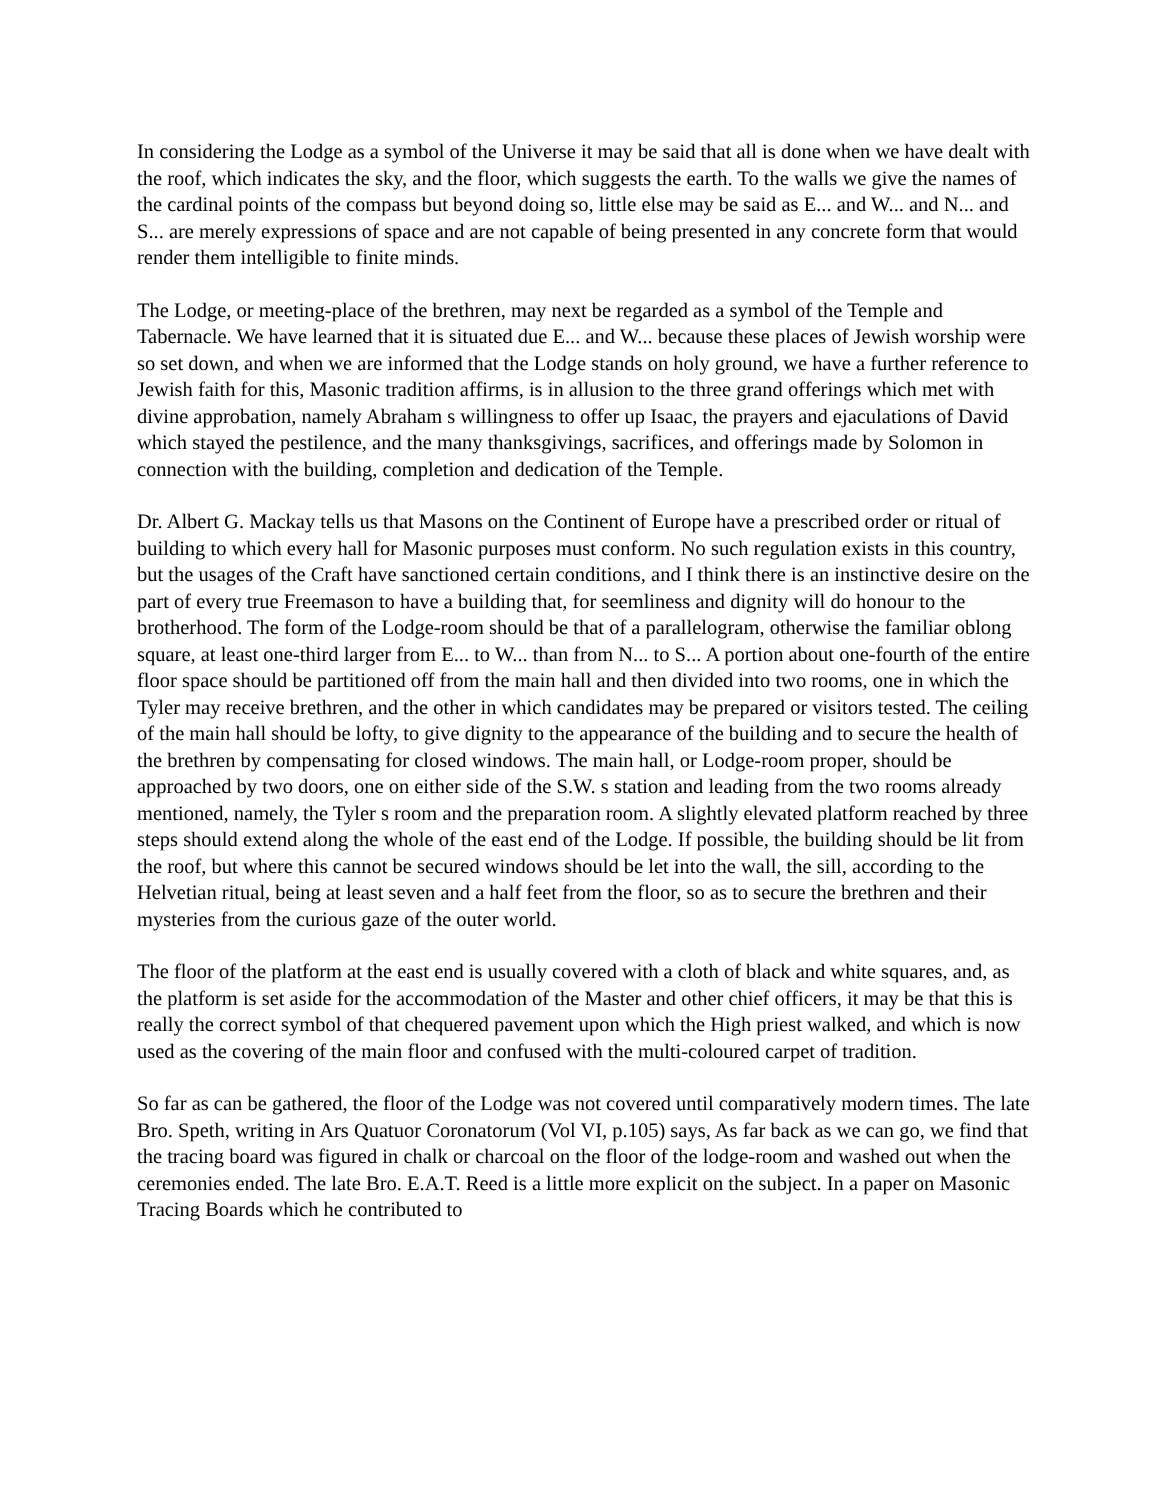In considering the Lodge as a symbol of the Universe it may be said that all is done when we have dealt with the roof, which indicates the sky, and the floor, which suggests the earth. To the walls we give the names of the cardinal points of the compass but beyond doing so, little else may be said as E... and W... and N... and S... are merely expressions of space and are not capable of being presented in any concrete form that would render them intelligible to finite minds.
The Lodge, or meeting-place of the brethren, may next be regarded as a symbol of the Temple and Tabernacle. We have learned that it is situated due E... and W... because these places of Jewish worship were so set down, and when we are informed that the Lodge stands on holy ground, we have a further reference to Jewish faith for this, Masonic tradition affirms, is in allusion to the three grand offerings which met with divine approbation, namely Abraham s willingness to offer up Isaac, the prayers and ejaculations of David which stayed the pestilence, and the many thanksgivings, sacrifices, and offerings made by Solomon in connection with the building, completion and dedication of the Temple.
Dr. Albert G. Mackay tells us that Masons on the Continent of Europe have a prescribed order or ritual of building to which every hall for Masonic purposes must conform. No such regulation exists in this country, but the usages of the Craft have sanctioned certain conditions, and I think there is an instinctive desire on the part of every true Freemason to have a building that, for seemliness and dignity will do honour to the brotherhood. The form of the Lodge-room should be that of a parallelogram, otherwise the familiar oblong square, at least one-third larger from E... to W... than from N... to S... A portion about one-fourth of the entire floor space should be partitioned off from the main hall and then divided into two rooms, one in which the Tyler may receive brethren, and the other in which candidates may be prepared or visitors tested. The ceiling of the main hall should be lofty, to give dignity to the appearance of the building and to secure the health of the brethren by compensating for closed windows. The main hall, or Lodge-room proper, should be approached by two doors, one on either side of the S.W. s station and leading from the two rooms already mentioned, namely, the Tyler s room and the preparation room. A slightly elevated platform reached by three steps should extend along the whole of the east end of the Lodge. If possible, the building should be lit from the roof, but where this cannot be secured windows should be let into the wall, the sill, according to the Helvetian ritual, being at least seven and a half feet from the floor, so as to secure the brethren and their mysteries from the curious gaze of the outer world.
The floor of the platform at the east end is usually covered with a cloth of black and white squares, and, as the platform is set aside for the accommodation of the Master and other chief officers, it may be that this is really the correct symbol of that chequered pavement upon which the High priest walked, and which is now used as the covering of the main floor and confused with the multi-coloured carpet of tradition.
So far as can be gathered, the floor of the Lodge was not covered until comparatively modern times. The late Bro. Speth, writing in Ars Quatuor Coronatorum (Vol VI, p.105) says, As far back as we can go, we find that the tracing board was figured in chalk or charcoal on the floor of the lodge-room and washed out when the ceremonies ended. The late Bro. E.A.T. Reed is a little more explicit on the subject. In a paper on Masonic Tracing Boards which he contributed to